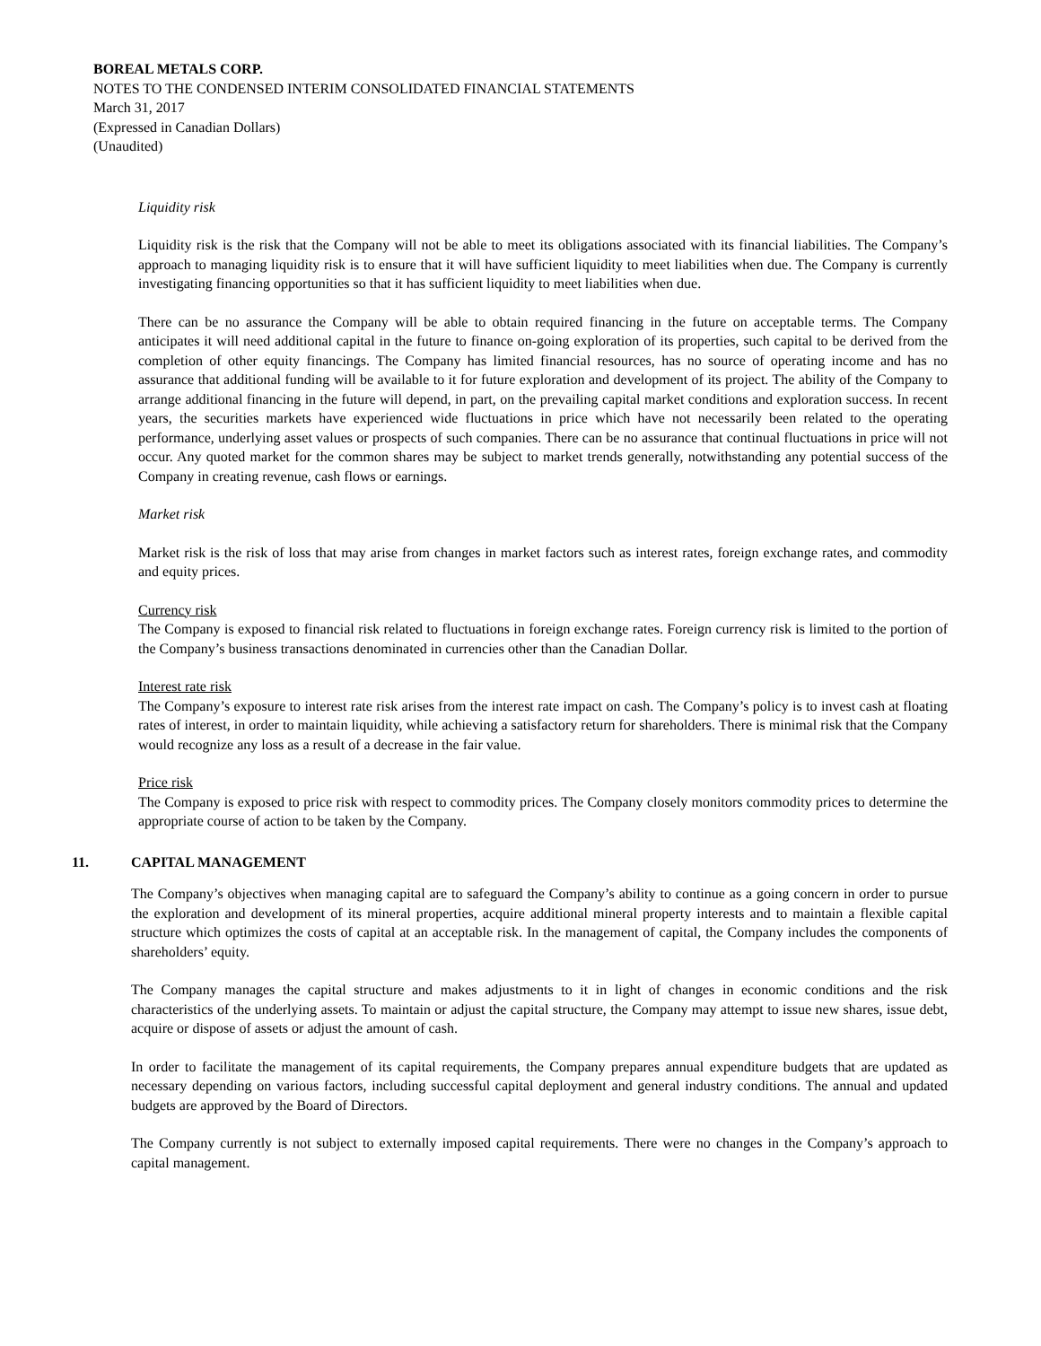BOREAL METALS CORP.
NOTES TO THE CONDENSED INTERIM CONSOLIDATED FINANCIAL STATEMENTS
March 31, 2017
(Expressed in Canadian Dollars)
(Unaudited)
Liquidity risk
Liquidity risk is the risk that the Company will not be able to meet its obligations associated with its financial liabilities. The Company’s approach to managing liquidity risk is to ensure that it will have sufficient liquidity to meet liabilities when due. The Company is currently investigating financing opportunities so that it has sufficient liquidity to meet liabilities when due.
There can be no assurance the Company will be able to obtain required financing in the future on acceptable terms. The Company anticipates it will need additional capital in the future to finance on-going exploration of its properties, such capital to be derived from the completion of other equity financings. The Company has limited financial resources, has no source of operating income and has no assurance that additional funding will be available to it for future exploration and development of its project. The ability of the Company to arrange additional financing in the future will depend, in part, on the prevailing capital market conditions and exploration success. In recent years, the securities markets have experienced wide fluctuations in price which have not necessarily been related to the operating performance, underlying asset values or prospects of such companies. There can be no assurance that continual fluctuations in price will not occur. Any quoted market for the common shares may be subject to market trends generally, notwithstanding any potential success of the Company in creating revenue, cash flows or earnings.
Market risk
Market risk is the risk of loss that may arise from changes in market factors such as interest rates, foreign exchange rates, and commodity and equity prices.
Currency risk
The Company is exposed to financial risk related to fluctuations in foreign exchange rates. Foreign currency risk is limited to the portion of the Company’s business transactions denominated in currencies other than the Canadian Dollar.
Interest rate risk
The Company’s exposure to interest rate risk arises from the interest rate impact on cash. The Company’s policy is to invest cash at floating rates of interest, in order to maintain liquidity, while achieving a satisfactory return for shareholders. There is minimal risk that the Company would recognize any loss as a result of a decrease in the fair value.
Price risk
The Company is exposed to price risk with respect to commodity prices. The Company closely monitors commodity prices to determine the appropriate course of action to be taken by the Company.
11. CAPITAL MANAGEMENT
The Company’s objectives when managing capital are to safeguard the Company’s ability to continue as a going concern in order to pursue the exploration and development of its mineral properties, acquire additional mineral property interests and to maintain a flexible capital structure which optimizes the costs of capital at an acceptable risk. In the management of capital, the Company includes the components of shareholders’ equity.
The Company manages the capital structure and makes adjustments to it in light of changes in economic conditions and the risk characteristics of the underlying assets. To maintain or adjust the capital structure, the Company may attempt to issue new shares, issue debt, acquire or dispose of assets or adjust the amount of cash.
In order to facilitate the management of its capital requirements, the Company prepares annual expenditure budgets that are updated as necessary depending on various factors, including successful capital deployment and general industry conditions. The annual and updated budgets are approved by the Board of Directors.
The Company currently is not subject to externally imposed capital requirements. There were no changes in the Company’s approach to capital management.